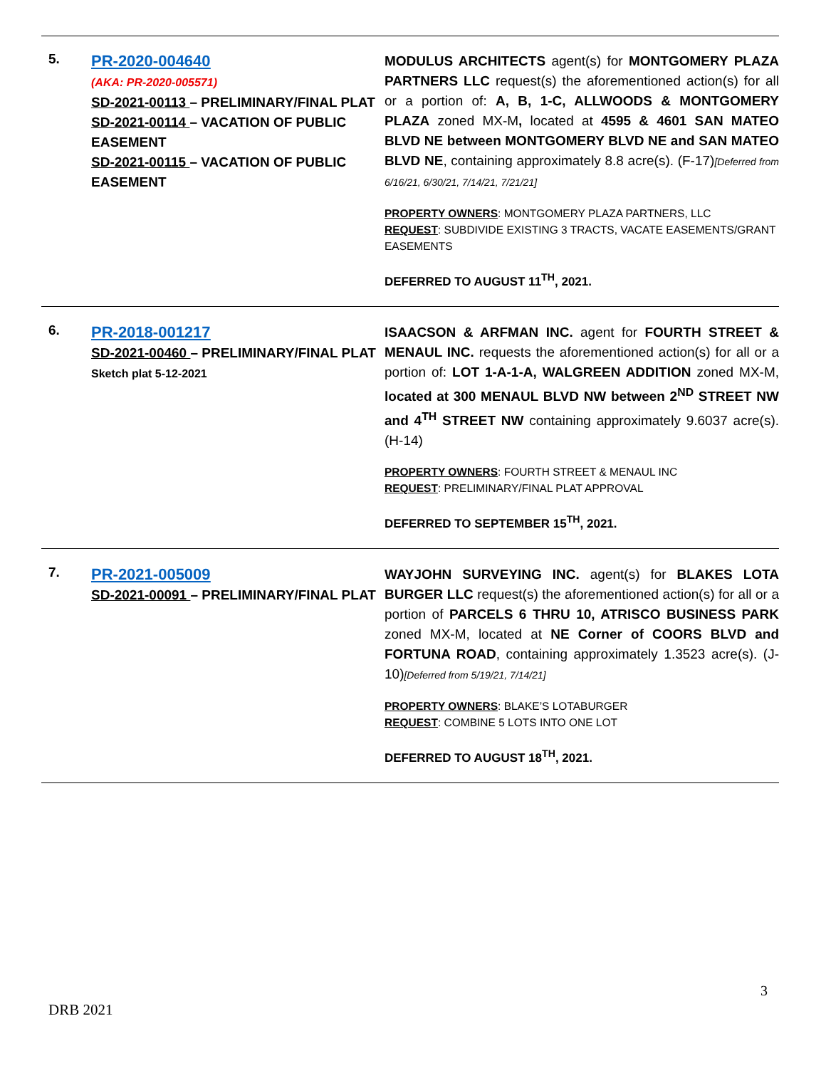| 5. | PR-2020-004640 (AKA: PR-2020-005571) SD-2021-00113 – PRELIMINARY/FINAL PLAT SD-2021-00114 – VACATION OF PUBLIC EASEMENT SD-2021-00115 – VACATION OF PUBLIC EASEMENT | MODULUS ARCHITECTS agent(s) for MONTGOMERY PLAZA PARTNERS LLC request(s) the aforementioned action(s) for all or a portion of: A, B, 1-C, ALLWOODS & MONTGOMERY PLAZA zoned MX-M , located at 4595 & 4601 SAN MATEO BLVD NE between MONTGOMERY BLVD NE and SAN MATEO BLVD NE , containing approximately 8.8 acre(s). (F-17) [Deferred from 6/16/21, 6/30/21, 7/14/21, 7/21/21] PROPERTY OWNERS : MONTGOMERY PLAZA PARTNERS, LLC REQUEST : SUBDIVIDE EXISTING 3 TRACTS, VACATE EASEMENTS/GRANT EASEMENTS DEFERRED TO AUGUST 11<sup>TH</sup>, 2021. |
| 6. | PR-2018-001217 SD-2021-00460 – PRELIMINARY/FINAL PLAT Sketch plat 5-12-2021 | ISAACSON & ARFMAN INC. agent for FOURTH STREET & MENAUL INC. requests the aforementioned action(s) for all or a portion of: LOT 1-A-1-A, WALGREEN ADDITION zoned MX-M, located at 300 MENAUL BLVD NW between 2<sup>ND</sup> STREET NW and 4<sup>TH</sup> STREET NW containing approximately 9.6037 acre(s). (H-14) PROPERTY OWNERS : FOURTH STREET & MENAUL INC REQUEST : PRELIMINARY/FINAL PLAT APPROVAL DEFERRED TO SEPTEMBER 15<sup>TH</sup>, 2021. |
| 7. | PR-2021-005009 SD-2021-00091 – PRELIMINARY/FINAL PLAT | WAYJOHN SURVEYING INC. agent(s) for BLAKES LOTA BURGER LLC request(s) the aforementioned action(s) for all or a portion of PARCELS 6 THRU 10, ATRISCO BUSINESS PARK zoned MX-M, located at NE Corner of COORS BLVD and FORTUNA ROAD , containing approximately 1.3523 acre(s). (J-10) [Deferred from 5/19/21, 7/14/21] PROPERTY OWNERS : BLAKE’S LOTABURGER REQUEST : COMBINE 5 LOTS INTO ONE LOT DEFERRED TO AUGUST 18<sup>TH</sup>, 2021. |
3
DRB 2021